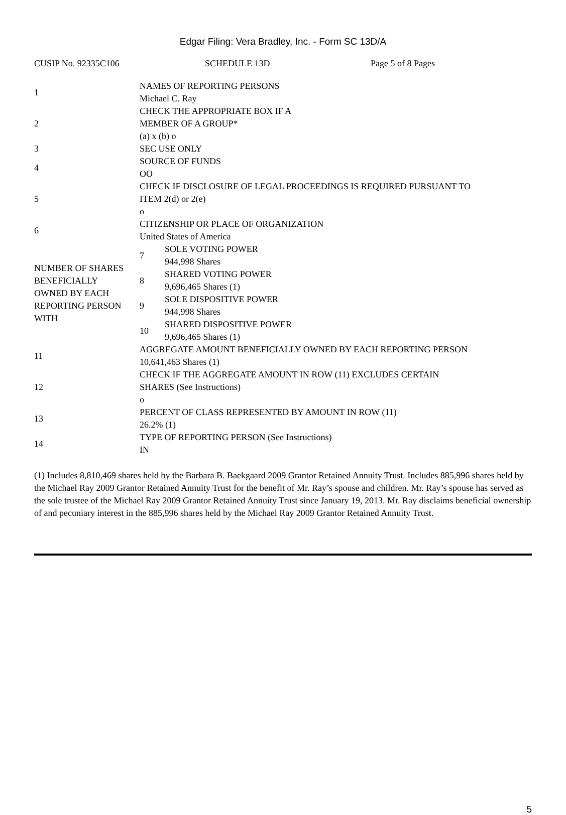Edgar Filing: Vera Bradley, Inc. - Form SC 13D/A
CUSIP No. 92335C106 SCHEDULE 13D Page 5 of 8 Pages
| 1 | NAMES OF REPORTING PERSONS Michael C. Ray | |
| 2 | CHECK THE APPROPRIATE BOX IF A MEMBER OF A GROUP* (a) x (b) o | |
| 3 | SEC USE ONLY | |
| 4 | SOURCE OF FUNDS OO | |
| 5 | CHECK IF DISCLOSURE OF LEGAL PROCEEDINGS IS REQUIRED PURSUANT TO ITEM 2(d) or 2(e) o | |
| 6 | CITIZENSHIP OR PLACE OF ORGANIZATION United States of America | |
| NUMBER OF SHARES BENEFICIALLY OWNED BY EACH REPORTING PERSON WITH | 7 | SOLE VOTING POWER 944,998 Shares |
| | 8 | SHARED VOTING POWER 9,696,465 Shares (1) |
| | 9 | SOLE DISPOSITIVE POWER 944,998 Shares |
| | 10 | SHARED DISPOSITIVE POWER 9,696,465 Shares (1) |
| 11 | AGGREGATE AMOUNT BENEFICIALLY OWNED BY EACH REPORTING PERSON 10,641,463 Shares (1) | |
| 12 | CHECK IF THE AGGREGATE AMOUNT IN ROW (11) EXCLUDES CERTAIN SHARES (See Instructions) o | |
| 13 | PERCENT OF CLASS REPRESENTED BY AMOUNT IN ROW (11) 26.2% (1) | |
| 14 | TYPE OF REPORTING PERSON (See Instructions) IN | |
(1) Includes 8,810,469 shares held by the Barbara B. Baekgaard 2009 Grantor Retained Annuity Trust. Includes 885,996 shares held by the Michael Ray 2009 Grantor Retained Annuity Trust for the benefit of Mr. Ray’s spouse and children. Mr. Ray’s spouse has served as the sole trustee of the Michael Ray 2009 Grantor Retained Annuity Trust since January 19, 2013. Mr. Ray disclaims beneficial ownership of and pecuniary interest in the 885,996 shares held by the Michael Ray 2009 Grantor Retained Annuity Trust.
5